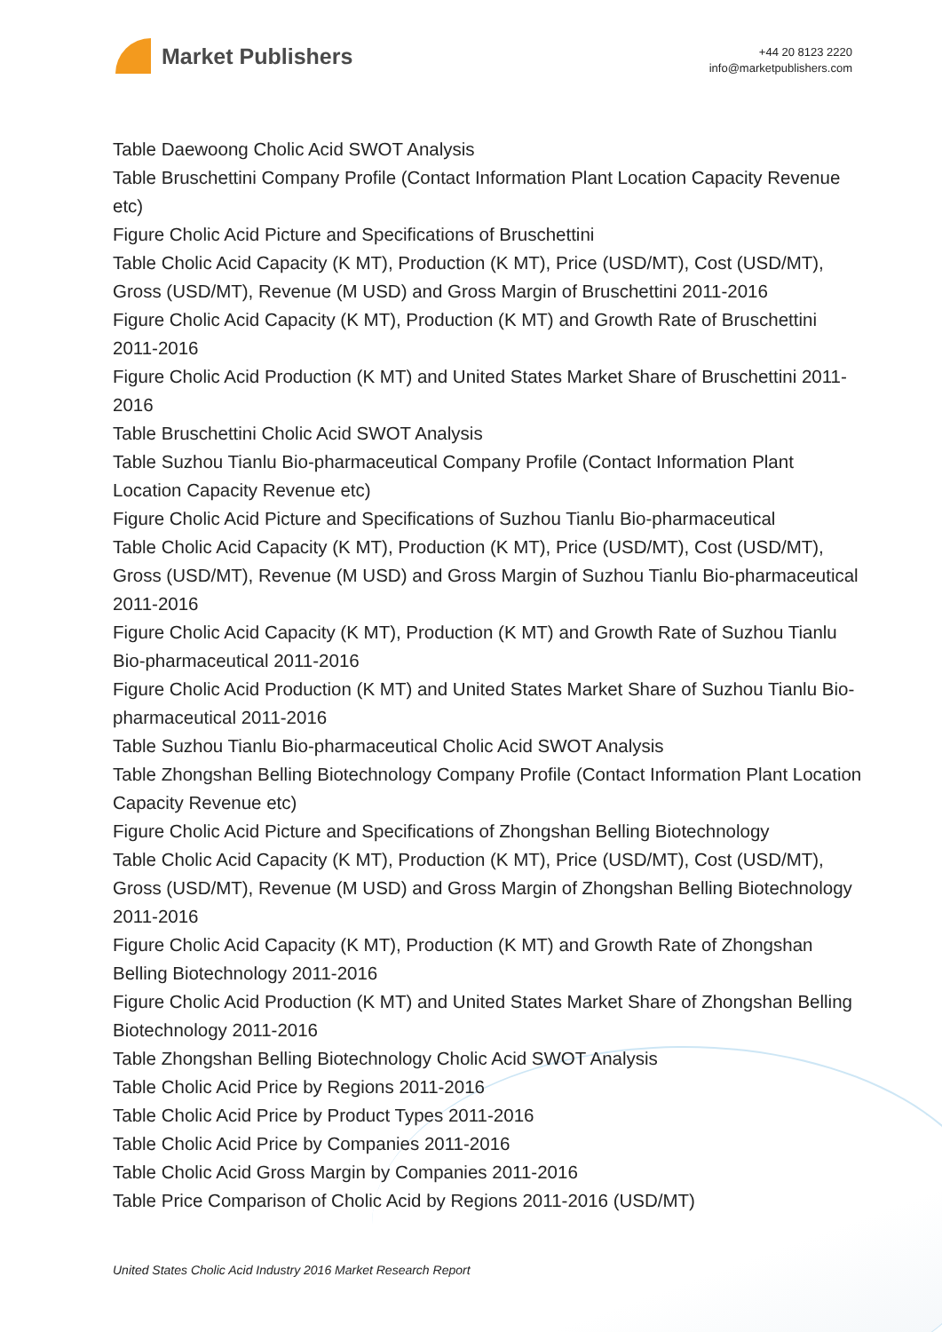Market Publishers
+44 20 8123 2220
info@marketpublishers.com
Table Daewoong Cholic Acid SWOT Analysis
Table Bruschettini Company Profile (Contact Information Plant Location Capacity Revenue etc)
Figure Cholic Acid Picture and Specifications of Bruschettini
Table Cholic Acid Capacity (K MT), Production (K MT), Price (USD/MT), Cost (USD/MT), Gross (USD/MT), Revenue (M USD) and Gross Margin of Bruschettini 2011-2016
Figure Cholic Acid Capacity (K MT), Production (K MT) and Growth Rate of Bruschettini 2011-2016
Figure Cholic Acid Production (K MT) and United States Market Share of Bruschettini 2011-2016
Table Bruschettini Cholic Acid SWOT Analysis
Table Suzhou Tianlu Bio-pharmaceutical Company Profile (Contact Information Plant Location Capacity Revenue etc)
Figure Cholic Acid Picture and Specifications of Suzhou Tianlu Bio-pharmaceutical
Table Cholic Acid Capacity (K MT), Production (K MT), Price (USD/MT), Cost (USD/MT), Gross (USD/MT), Revenue (M USD) and Gross Margin of Suzhou Tianlu Bio-pharmaceutical 2011-2016
Figure Cholic Acid Capacity (K MT), Production (K MT) and Growth Rate of Suzhou Tianlu Bio-pharmaceutical 2011-2016
Figure Cholic Acid Production (K MT) and United States Market Share of Suzhou Tianlu Bio-pharmaceutical 2011-2016
Table Suzhou Tianlu Bio-pharmaceutical Cholic Acid SWOT Analysis
Table Zhongshan Belling Biotechnology Company Profile (Contact Information Plant Location Capacity Revenue etc)
Figure Cholic Acid Picture and Specifications of Zhongshan Belling Biotechnology
Table Cholic Acid Capacity (K MT), Production (K MT), Price (USD/MT), Cost (USD/MT), Gross (USD/MT), Revenue (M USD) and Gross Margin of Zhongshan Belling Biotechnology 2011-2016
Figure Cholic Acid Capacity (K MT), Production (K MT) and Growth Rate of Zhongshan Belling Biotechnology 2011-2016
Figure Cholic Acid Production (K MT) and United States Market Share of Zhongshan Belling Biotechnology 2011-2016
Table Zhongshan Belling Biotechnology Cholic Acid SWOT Analysis
Table Cholic Acid Price by Regions 2011-2016
Table Cholic Acid Price by Product Types 2011-2016
Table Cholic Acid Price by Companies 2011-2016
Table Cholic Acid Gross Margin by Companies 2011-2016
Table Price Comparison of Cholic Acid by Regions 2011-2016 (USD/MT)
United States Cholic Acid Industry 2016 Market Research Report